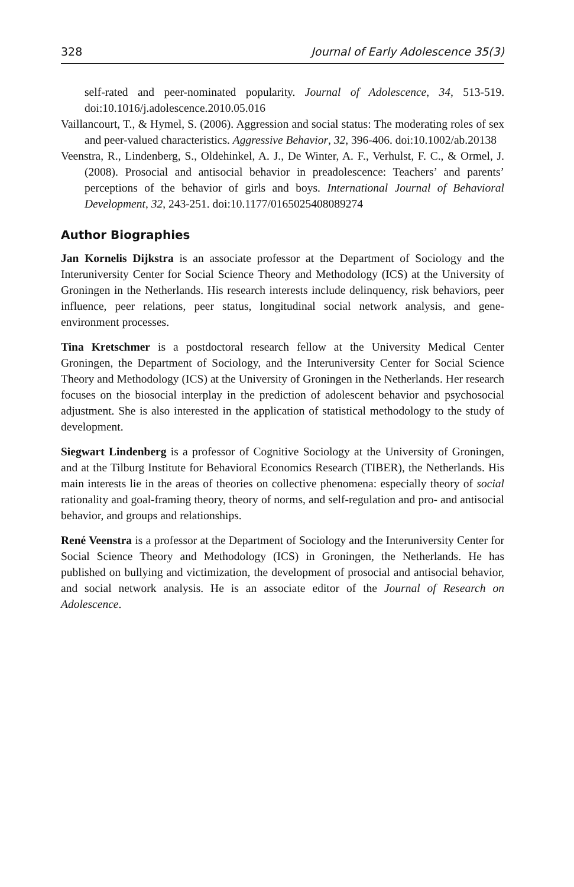328 Journal of Early Adolescence 35(3)
self-rated and peer-nominated popularity. Journal of Adolescence, 34, 513-519. doi:10.1016/j.adolescence.2010.05.016
Vaillancourt, T., & Hymel, S. (2006). Aggression and social status: The moderating roles of sex and peer-valued characteristics. Aggressive Behavior, 32, 396-406. doi:10.1002/ab.20138
Veenstra, R., Lindenberg, S., Oldehinkel, A. J., De Winter, A. F., Verhulst, F. C., & Ormel, J. (2008). Prosocial and antisocial behavior in preadolescence: Teachers’ and parents’ perceptions of the behavior of girls and boys. International Journal of Behavioral Development, 32, 243-251. doi:10.1177/0165025408089274
Author Biographies
Jan Kornelis Dijkstra is an associate professor at the Department of Sociology and the Interuniversity Center for Social Science Theory and Methodology (ICS) at the University of Groningen in the Netherlands. His research interests include delinquency, risk behaviors, peer influence, peer relations, peer status, longitudinal social network analysis, and gene-environment processes.
Tina Kretschmer is a postdoctoral research fellow at the University Medical Center Groningen, the Department of Sociology, and the Interuniversity Center for Social Science Theory and Methodology (ICS) at the University of Groningen in the Netherlands. Her research focuses on the biosocial interplay in the prediction of adolescent behavior and psychosocial adjustment. She is also interested in the application of statistical methodology to the study of development.
Siegwart Lindenberg is a professor of Cognitive Sociology at the University of Groningen, and at the Tilburg Institute for Behavioral Economics Research (TIBER), the Netherlands. His main interests lie in the areas of theories on collective phenomena: especially theory of social rationality and goal-framing theory, theory of norms, and self-regulation and pro- and antisocial behavior, and groups and relationships.
René Veenstra is a professor at the Department of Sociology and the Interuniversity Center for Social Science Theory and Methodology (ICS) in Groningen, the Netherlands. He has published on bullying and victimization, the development of prosocial and antisocial behavior, and social network analysis. He is an associate editor of the Journal of Research on Adolescence.